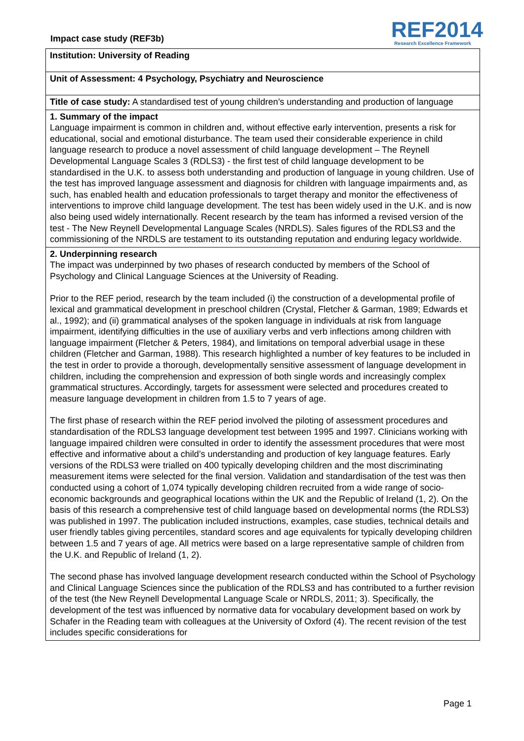Impact case study (REF3b)
REF2014
Research Excellence Framework
Institution: University of Reading
Unit of Assessment: 4 Psychology, Psychiatry and Neuroscience
Title of case study: A standardised test of young children’s understanding and production of language
1. Summary of the impact
Language impairment is common in children and, without effective early intervention, presents a risk for educational, social and emotional disturbance. The team used their considerable experience in child language research to produce a novel assessment of child language development – The Reynell Developmental Language Scales 3 (RDLS3) - the first test of child language development to be standardised in the U.K. to assess both understanding and production of language in young children. Use of the test has improved language assessment and diagnosis for children with language impairments and, as such, has enabled health and education professionals to target therapy and monitor the effectiveness of interventions to improve child language development. The test has been widely used in the U.K. and is now also being used widely internationally. Recent research by the team has informed a revised version of the test - The New Reynell Developmental Language Scales (NRDLS). Sales figures of the RDLS3 and the commissioning of the NRDLS are testament to its outstanding reputation and enduring legacy worldwide.
2. Underpinning research
The impact was underpinned by two phases of research conducted by members of the School of Psychology and Clinical Language Sciences at the University of Reading.
Prior to the REF period, research by the team included (i) the construction of a developmental profile of lexical and grammatical development in preschool children (Crystal, Fletcher & Garman, 1989; Edwards et al., 1992); and (ii) grammatical analyses of the spoken language in individuals at risk from language impairment, identifying difficulties in the use of auxiliary verbs and verb inflections among children with language impairment (Fletcher & Peters, 1984), and limitations on temporal adverbial usage in these children (Fletcher and Garman, 1988). This research highlighted a number of key features to be included in the test in order to provide a thorough, developmentally sensitive assessment of language development in children, including the comprehension and expression of both single words and increasingly complex grammatical structures. Accordingly, targets for assessment were selected and procedures created to measure language development in children from 1.5 to 7 years of age.
The first phase of research within the REF period involved the piloting of assessment procedures and standardisation of the RDLS3 language development test between 1995 and 1997. Clinicians working with language impaired children were consulted in order to identify the assessment procedures that were most effective and informative about a child’s understanding and production of key language features. Early versions of the RDLS3 were trialled on 400 typically developing children and the most discriminating measurement items were selected for the final version. Validation and standardisation of the test was then conducted using a cohort of 1,074 typically developing children recruited from a wide range of socio-economic backgrounds and geographical locations within the UK and the Republic of Ireland (1, 2). On the basis of this research a comprehensive test of child language based on developmental norms (the RDLS3) was published in 1997. The publication included instructions, examples, case studies, technical details and user friendly tables giving percentiles, standard scores and age equivalents for typically developing children between 1.5 and 7 years of age. All metrics were based on a large representative sample of children from the U.K. and Republic of Ireland (1, 2).
The second phase has involved language development research conducted within the School of Psychology and Clinical Language Sciences since the publication of the RDLS3 and has contributed to a further revision of the test (the New Reynell Developmental Language Scale or NRDLS, 2011; 3). Specifically, the development of the test was influenced by normative data for vocabulary development based on work by Schafer in the Reading team with colleagues at the University of Oxford (4). The recent revision of the test includes specific considerations for
Page 1